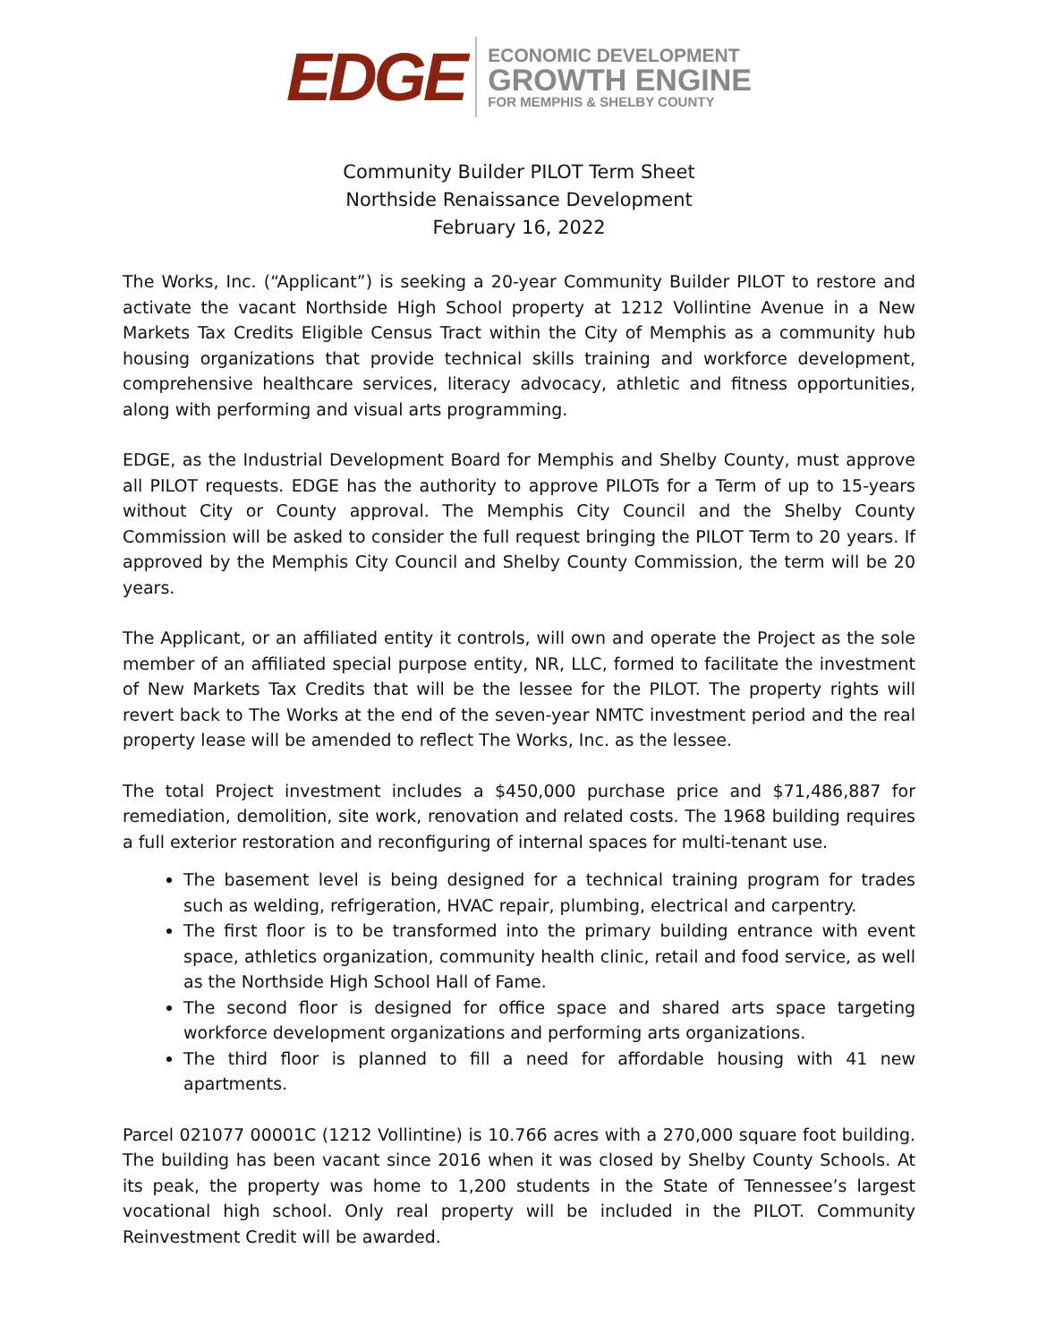EDGE
ECONOMIC DEVELOPMENT
GROWTH ENGINE
FOR MEMPHIS & SHELBY COUNTY
Community Builder PILOT Term Sheet
Northside Renaissance Development
February 16, 2022
The Works, Inc. (“Applicant”) is seeking a 20-year Community Builder PILOT to restore and activate the vacant Northside High School property at 1212 Vollintine Avenue in a New Markets Tax Credits Eligible Census Tract within the City of Memphis as a community hub housing organizations that provide technical skills training and workforce development, comprehensive healthcare services, literacy advocacy, athletic and fitness opportunities, along with performing and visual arts programming.
EDGE, as the Industrial Development Board for Memphis and Shelby County, must approve all PILOT requests. EDGE has the authority to approve PILOTs for a Term of up to 15-years without City or County approval. The Memphis City Council and the Shelby County Commission will be asked to consider the full request bringing the PILOT Term to 20 years. If approved by the Memphis City Council and Shelby County Commission, the term will be 20 years.
The Applicant, or an affiliated entity it controls, will own and operate the Project as the sole member of an affiliated special purpose entity, NR, LLC, formed to facilitate the investment of New Markets Tax Credits that will be the lessee for the PILOT. The property rights will revert back to The Works at the end of the seven-year NMTC investment period and the real property lease will be amended to reflect The Works, Inc. as the lessee.
The total Project investment includes a $450,000 purchase price and $71,486,887 for remediation, demolition, site work, renovation and related costs. The 1968 building requires a full exterior restoration and reconfiguring of internal spaces for multi-tenant use.
The basement level is being designed for a technical training program for trades such as welding, refrigeration, HVAC repair, plumbing, electrical and carpentry.
The first floor is to be transformed into the primary building entrance with event space, athletics organization, community health clinic, retail and food service, as well as the Northside High School Hall of Fame.
The second floor is designed for office space and shared arts space targeting workforce development organizations and performing arts organizations.
The third floor is planned to fill a need for affordable housing with 41 new apartments.
Parcel 021077 00001C (1212 Vollintine) is 10.766 acres with a 270,000 square foot building. The building has been vacant since 2016 when it was closed by Shelby County Schools. At its peak, the property was home to 1,200 students in the State of Tennessee’s largest vocational high school. Only real property will be included in the PILOT. Community Reinvestment Credit will be awarded.